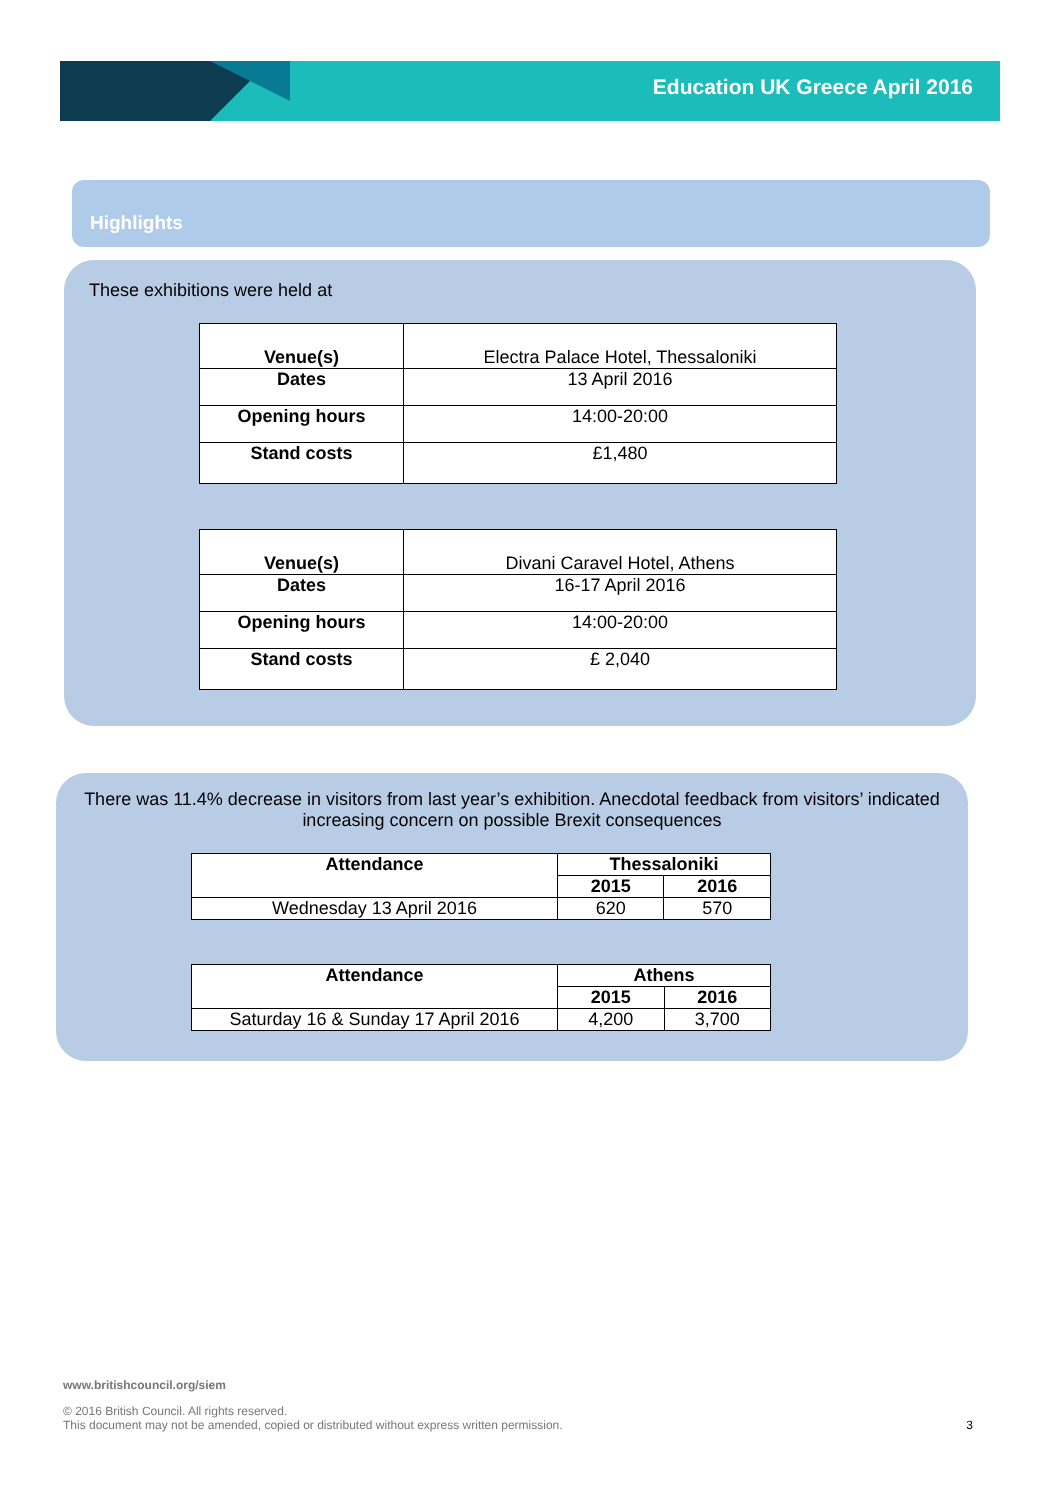Education UK Greece April 2016
Highlights
These exhibitions were held at
| Venue(s) | Electra Palace Hotel, Thessaloniki |
| Dates | 13 April 2016 |
| Opening hours | 14:00-20:00 |
| Stand costs | £1,480 |
| Venue(s) | Divani Caravel Hotel, Athens |
| Dates | 16-17 April 2016 |
| Opening hours | 14:00-20:00 |
| Stand costs | £ 2,040 |
There was 11.4% decrease in visitors from last year’s exhibition. Anecdotal feedback from visitors’ indicated increasing concern on possible Brexit consequences
| Attendance | Thessaloniki | |
| --- | --- | --- |
| | 2015 | 2016 |
| Wednesday 13 April 2016 | 620 | 570 |
| Attendance | Athens | |
| --- | --- | --- |
| | 2015 | 2016 |
| Saturday 16 & Sunday 17 April 2016 | 4,200 | 3,700 |
www.britishcouncil.org/siem
© 2016 British Council. All rights reserved.
This document may not be amended, copied or distributed without express written permission. 3